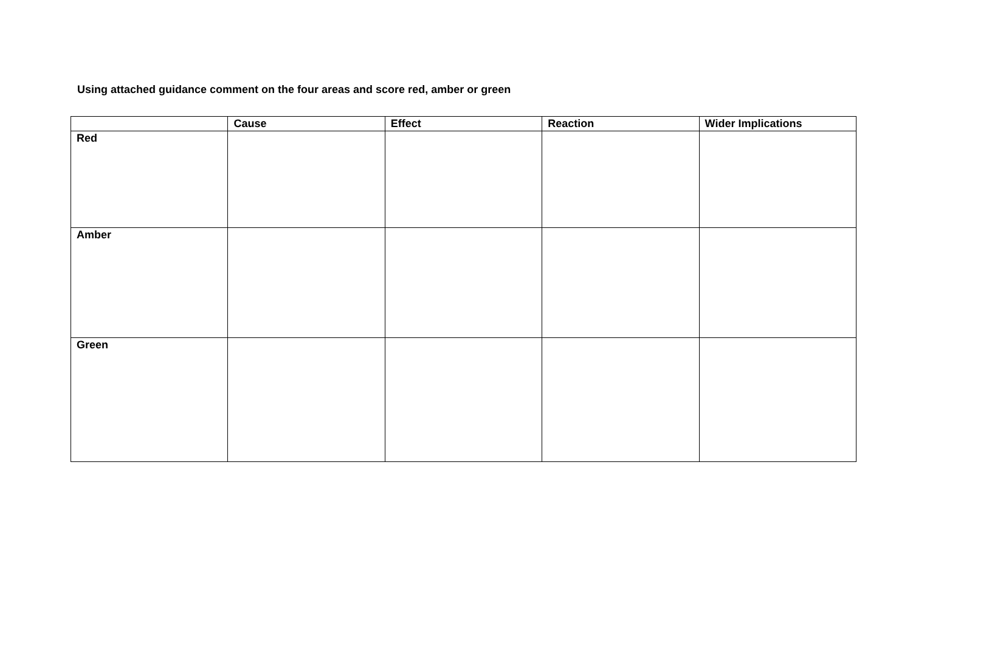Using attached guidance comment on the four areas and score red, amber or green
| | Cause | Effect | Reaction | Wider Implications |
| --- | --- | --- | --- | --- |
| Red | | | | |
| Amber | | | | |
| Green | | | | |